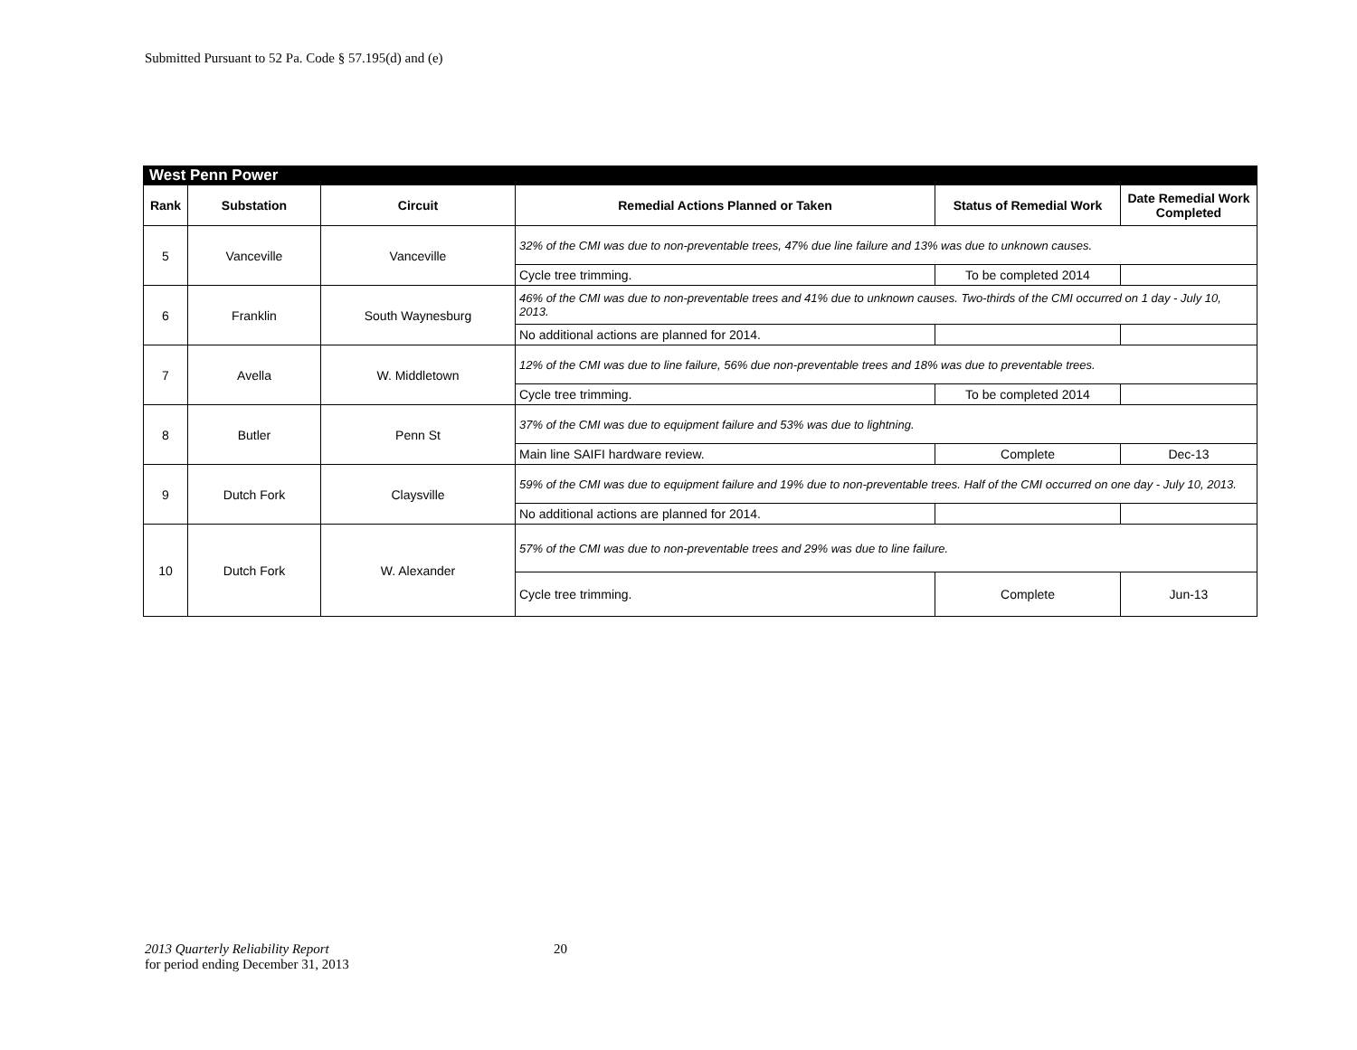Submitted Pursuant to 52 Pa. Code § 57.195(d) and (e)
| West Penn Power | | | | | |
| --- | --- | --- | --- | --- | --- |
| Rank | Substation | Circuit | Remedial Actions Planned or Taken | Status of Remedial Work | Date Remedial Work Completed |
| 5 | Vanceville | Vanceville | 32% of the CMI was due to non-preventable trees, 47% due line failure and 13% was due to unknown causes. | | |
| | | | Cycle tree trimming. | To be completed 2014 | |
| 6 | Franklin | South Waynesburg | 46% of the CMI was due to non-preventable trees and 41% due to unknown causes. Two-thirds of the CMI occurred on 1 day - July 10, 2013. | | |
| | | | No additional actions are planned for 2014. | | |
| 7 | Avella | W. Middletown | 12% of the CMI was due to line failure, 56% due non-preventable trees and 18% was due to preventable trees. | | |
| | | | Cycle tree trimming. | To be completed 2014 | |
| 8 | Butler | Penn St | 37% of the CMI was due to equipment failure and 53% was due to lightning. | | |
| | | | Main line SAIFI hardware review. | Complete | Dec-13 |
| 9 | Dutch Fork | Claysville | 59% of the CMI was due to equipment failure and 19% due to non-preventable trees. Half of the CMI occurred on one day - July 10, 2013. | | |
| | | | No additional actions are planned for 2014. | | |
| 10 | Dutch Fork | W. Alexander | 57% of the CMI was due to non-preventable trees and 29% was due to line failure. | | |
| | | | Cycle tree trimming. | Complete | Jun-13 |
2013 Quarterly Reliability Report
for period ending December 31, 2013
20